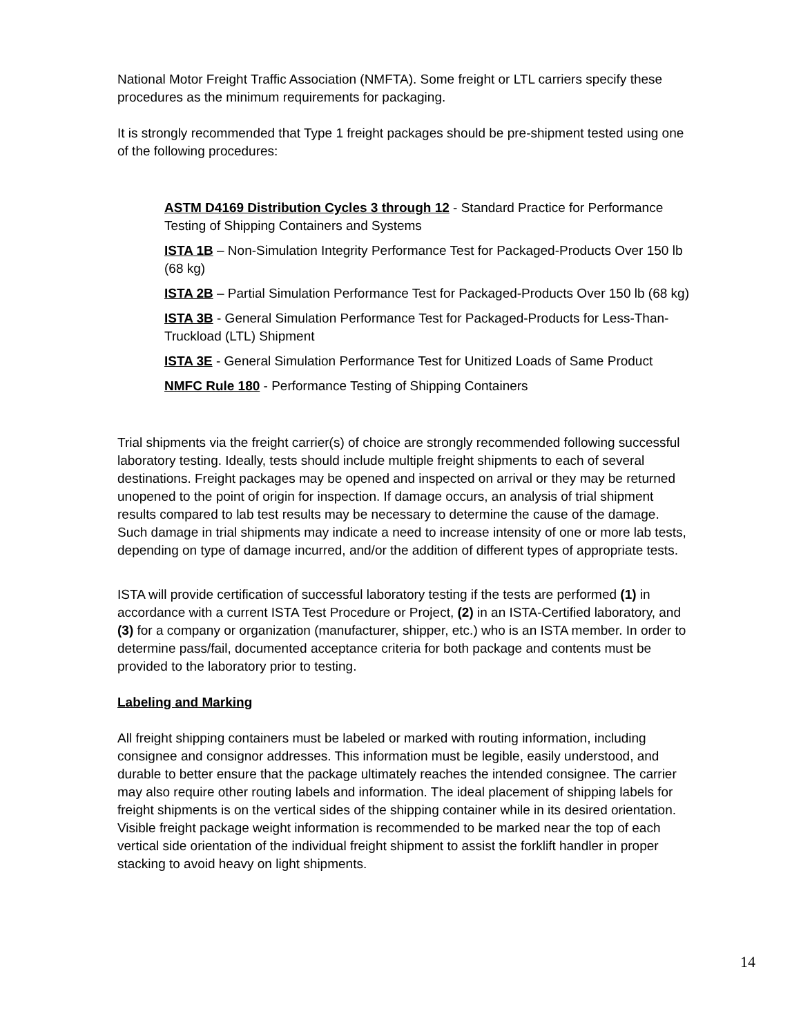National Motor Freight Traffic Association (NMFTA). Some freight or LTL carriers specify these procedures as the minimum requirements for packaging.
It is strongly recommended that Type 1 freight packages should be pre-shipment tested using one of the following procedures:
ASTM D4169 Distribution Cycles 3 through 12 - Standard Practice for Performance Testing of Shipping Containers and Systems
ISTA 1B – Non-Simulation Integrity Performance Test for Packaged-Products Over 150 lb (68 kg)
ISTA 2B – Partial Simulation Performance Test for Packaged-Products Over 150 lb (68 kg)
ISTA 3B - General Simulation Performance Test for Packaged-Products for Less-Than-Truckload (LTL) Shipment
ISTA 3E - General Simulation Performance Test for Unitized Loads of Same Product
NMFC Rule 180 - Performance Testing of Shipping Containers
Trial shipments via the freight carrier(s) of choice are strongly recommended following successful laboratory testing. Ideally, tests should include multiple freight shipments to each of several destinations. Freight packages may be opened and inspected on arrival or they may be returned unopened to the point of origin for inspection. If damage occurs, an analysis of trial shipment results compared to lab test results may be necessary to determine the cause of the damage. Such damage in trial shipments may indicate a need to increase intensity of one or more lab tests, depending on type of damage incurred, and/or the addition of different types of appropriate tests.
ISTA will provide certification of successful laboratory testing if the tests are performed (1) in accordance with a current ISTA Test Procedure or Project, (2) in an ISTA-Certified laboratory, and (3) for a company or organization (manufacturer, shipper, etc.) who is an ISTA member. In order to determine pass/fail, documented acceptance criteria for both package and contents must be provided to the laboratory prior to testing.
Labeling and Marking
All freight shipping containers must be labeled or marked with routing information, including consignee and consignor addresses. This information must be legible, easily understood, and durable to better ensure that the package ultimately reaches the intended consignee. The carrier may also require other routing labels and information. The ideal placement of shipping labels for freight shipments is on the vertical sides of the shipping container while in its desired orientation. Visible freight package weight information is recommended to be marked near the top of each vertical side orientation of the individual freight shipment to assist the forklift handler in proper stacking to avoid heavy on light shipments.
14